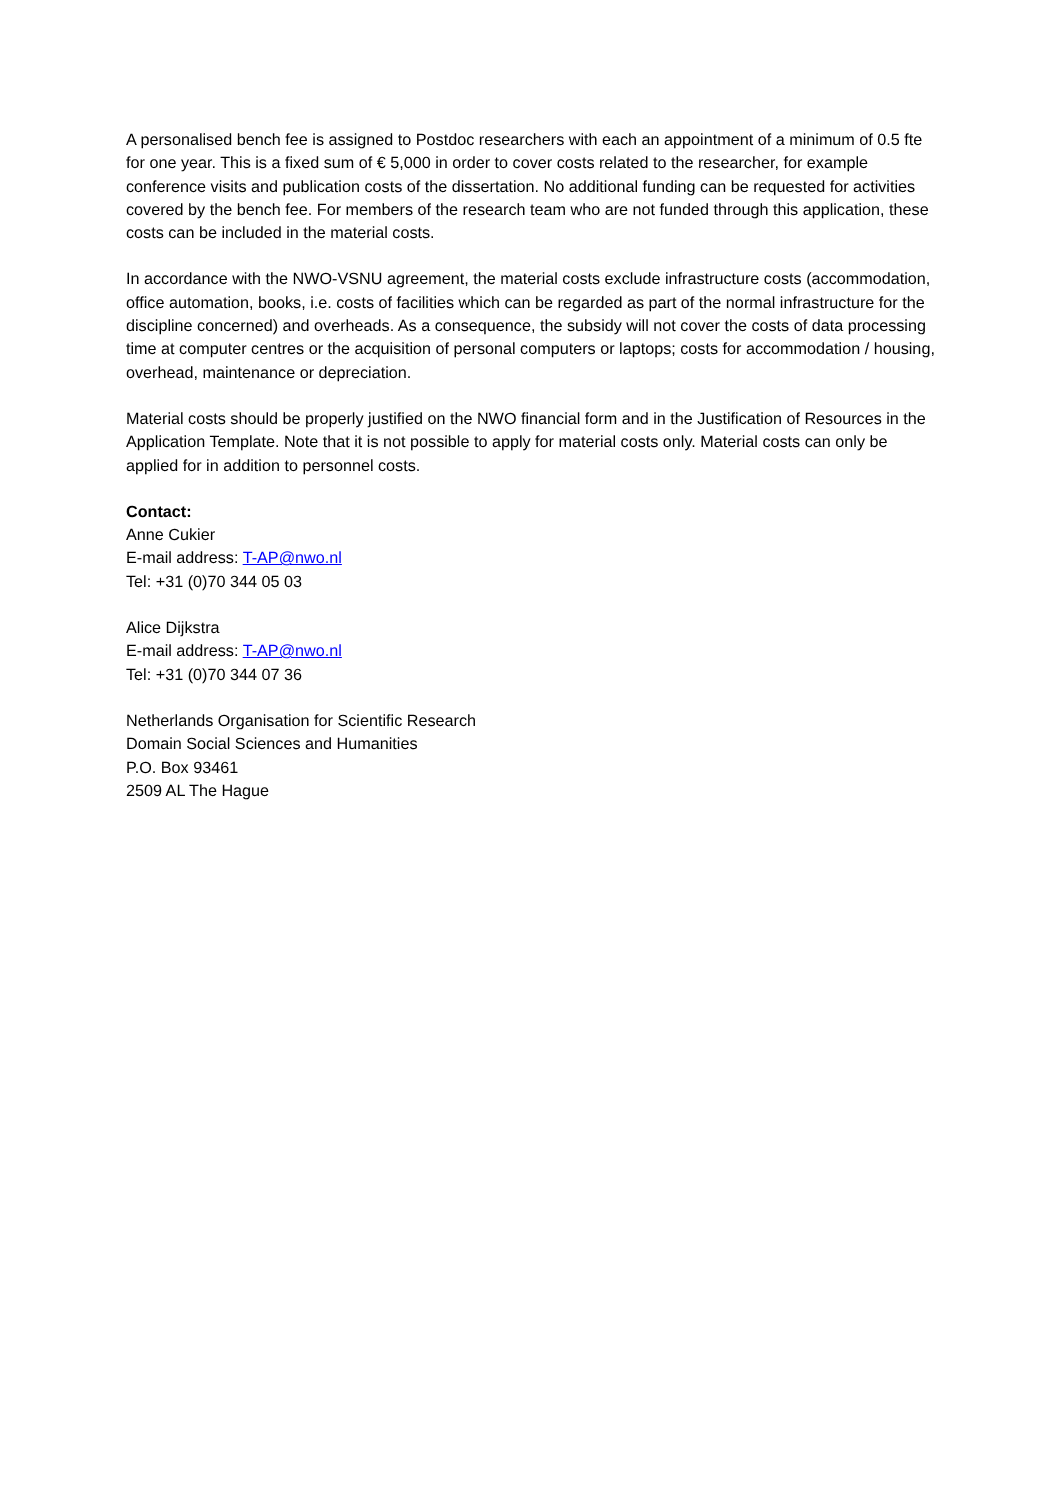A personalised bench fee is assigned to Postdoc researchers with each an appointment of a minimum of 0.5 fte for one year. This is a fixed sum of € 5,000 in order to cover costs related to the researcher, for example conference visits and publication costs of the dissertation. No additional funding can be requested for activities covered by the bench fee. For members of the research team who are not funded through this application, these costs can be included in the material costs.
In accordance with the NWO-VSNU agreement, the material costs exclude infrastructure costs (accommodation, office automation, books, i.e. costs of facilities which can be regarded as part of the normal infrastructure for the discipline concerned) and overheads. As a consequence, the subsidy will not cover the costs of data processing time at computer centres or the acquisition of personal computers or laptops; costs for accommodation / housing, overhead, maintenance or depreciation.
Material costs should be properly justified on the NWO financial form and in the Justification of Resources in the Application Template. Note that it is not possible to apply for material costs only. Material costs can only be applied for in addition to personnel costs.
Contact:
Anne Cukier
E-mail address: T-AP@nwo.nl
Tel: +31 (0)70 344 05 03
Alice Dijkstra
E-mail address: T-AP@nwo.nl
Tel: +31 (0)70 344 07 36
Netherlands Organisation for Scientific Research
Domain Social Sciences and Humanities
P.O. Box 93461
2509 AL The Hague